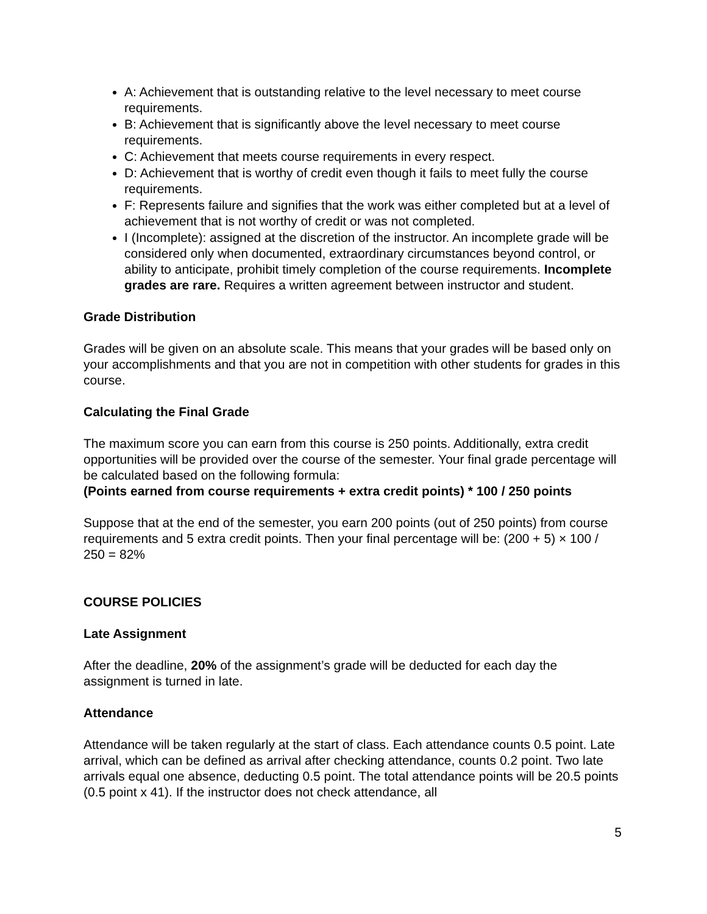A: Achievement that is outstanding relative to the level necessary to meet course requirements.
B: Achievement that is significantly above the level necessary to meet course requirements.
C: Achievement that meets course requirements in every respect.
D: Achievement that is worthy of credit even though it fails to meet fully the course requirements.
F: Represents failure and signifies that the work was either completed but at a level of achievement that is not worthy of credit or was not completed.
I (Incomplete): assigned at the discretion of the instructor. An incomplete grade will be considered only when documented, extraordinary circumstances beyond control, or ability to anticipate, prohibit timely completion of the course requirements. Incomplete grades are rare. Requires a written agreement between instructor and student.
Grade Distribution
Grades will be given on an absolute scale. This means that your grades will be based only on your accomplishments and that you are not in competition with other students for grades in this course.
Calculating the Final Grade
The maximum score you can earn from this course is 250 points. Additionally, extra credit opportunities will be provided over the course of the semester. Your final grade percentage will be calculated based on the following formula:
(Points earned from course requirements + extra credit points) * 100 / 250 points
Suppose that at the end of the semester, you earn 200 points (out of 250 points) from course requirements and 5 extra credit points. Then your final percentage will be: (200 + 5) × 100 / 250 = 82%
COURSE POLICIES
Late Assignment
After the deadline, 20% of the assignment’s grade will be deducted for each day the assignment is turned in late.
Attendance
Attendance will be taken regularly at the start of class. Each attendance counts 0.5 point. Late arrival, which can be defined as arrival after checking attendance, counts 0.2 point. Two late arrivals equal one absence, deducting 0.5 point. The total attendance points will be 20.5 points (0.5 point x 41). If the instructor does not check attendance, all
5